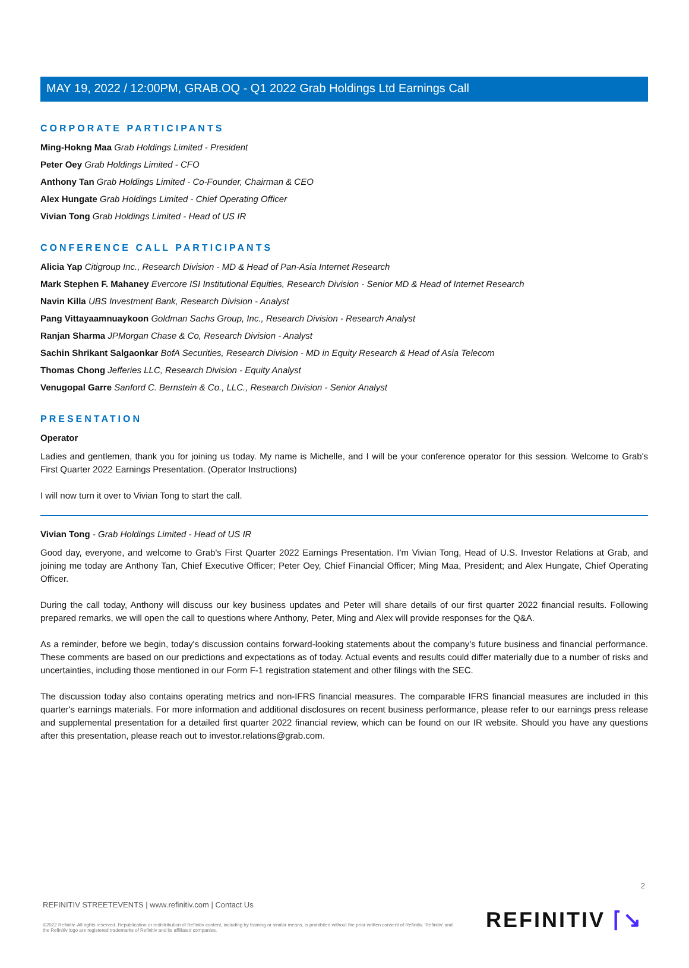MAY 19, 2022 / 12:00PM, GRAB.OQ - Q1 2022 Grab Holdings Ltd Earnings Call
CORPORATE PARTICIPANTS
Ming-Hokng Maa Grab Holdings Limited - President
Peter Oey Grab Holdings Limited - CFO
Anthony Tan Grab Holdings Limited - Co-Founder, Chairman & CEO
Alex Hungate Grab Holdings Limited - Chief Operating Officer
Vivian Tong Grab Holdings Limited - Head of US IR
CONFERENCE CALL PARTICIPANTS
Alicia Yap Citigroup Inc., Research Division - MD & Head of Pan-Asia Internet Research
Mark Stephen F. Mahaney Evercore ISI Institutional Equities, Research Division - Senior MD & Head of Internet Research
Navin Killa UBS Investment Bank, Research Division - Analyst
Pang Vittayaamnuaykoon Goldman Sachs Group, Inc., Research Division - Research Analyst
Ranjan Sharma JPMorgan Chase & Co, Research Division - Analyst
Sachin Shrikant Salgaonkar BofA Securities, Research Division - MD in Equity Research & Head of Asia Telecom
Thomas Chong Jefferies LLC, Research Division - Equity Analyst
Venugopal Garre Sanford C. Bernstein & Co., LLC., Research Division - Senior Analyst
PRESENTATION
Operator
Ladies and gentlemen, thank you for joining us today. My name is Michelle, and I will be your conference operator for this session. Welcome to Grab's First Quarter 2022 Earnings Presentation. (Operator Instructions)
I will now turn it over to Vivian Tong to start the call.
Vivian Tong - Grab Holdings Limited - Head of US IR
Good day, everyone, and welcome to Grab's First Quarter 2022 Earnings Presentation. I'm Vivian Tong, Head of U.S. Investor Relations at Grab, and joining me today are Anthony Tan, Chief Executive Officer; Peter Oey, Chief Financial Officer; Ming Maa, President; and Alex Hungate, Chief Operating Officer.
During the call today, Anthony will discuss our key business updates and Peter will share details of our first quarter 2022 financial results. Following prepared remarks, we will open the call to questions where Anthony, Peter, Ming and Alex will provide responses for the Q&A.
As a reminder, before we begin, today's discussion contains forward-looking statements about the company's future business and financial performance. These comments are based on our predictions and expectations as of today. Actual events and results could differ materially due to a number of risks and uncertainties, including those mentioned in our Form F-1 registration statement and other filings with the SEC.
The discussion today also contains operating metrics and non-IFRS financial measures. The comparable IFRS financial measures are included in this quarter's earnings materials. For more information and additional disclosures on recent business performance, please refer to our earnings press release and supplemental presentation for a detailed first quarter 2022 financial review, which can be found on our IR website. Should you have any questions after this presentation, please reach out to investor.relations@grab.com.
2
REFINITIV STREETEVENTS | www.refinitiv.com | Contact Us
©2022 Refinitiv. All rights reserved. Republication or redistribution of Refinitiv content, including by framing or similar means, is prohibited without the prior written consent of Refinitiv. 'Refinitiv' and the Refinitiv logo are registered trademarks of Refinitiv and its affiliated companies.
REFINITIV ⌈↘